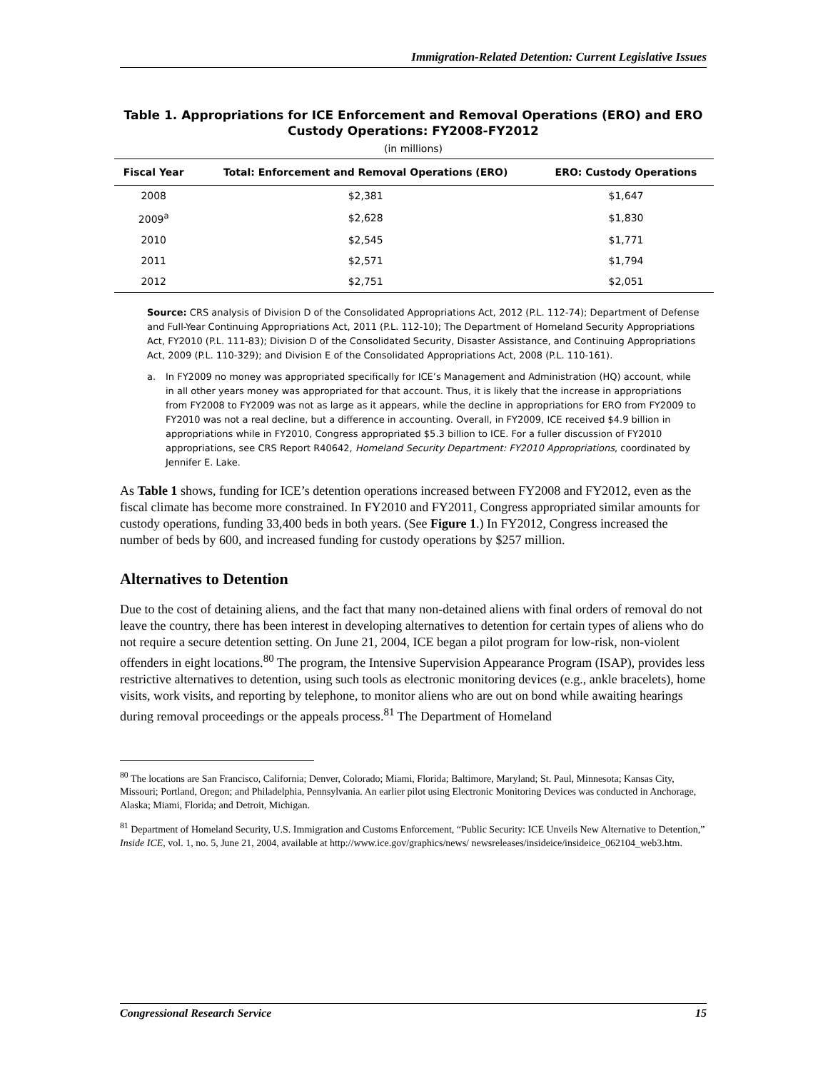Immigration-Related Detention: Current Legislative Issues
Table 1. Appropriations for ICE Enforcement and Removal Operations (ERO) and ERO Custody Operations: FY2008-FY2012
(in millions)
| Fiscal Year | Total: Enforcement and Removal Operations (ERO) | ERO: Custody Operations |
| --- | --- | --- |
| 2008 | $2,381 | $1,647 |
| 2009<sup>a</sup> | $2,628 | $1,830 |
| 2010 | $2,545 | $1,771 |
| 2011 | $2,571 | $1,794 |
| 2012 | $2,751 | $2,051 |
Source: CRS analysis of Division D of the Consolidated Appropriations Act, 2012 (P.L. 112-74); Department of Defense and Full-Year Continuing Appropriations Act, 2011 (P.L. 112-10); The Department of Homeland Security Appropriations Act, FY2010 (P.L. 111-83); Division D of the Consolidated Security, Disaster Assistance, and Continuing Appropriations Act, 2009 (P.L. 110-329); and Division E of the Consolidated Appropriations Act, 2008 (P.L. 110-161).
a. In FY2009 no money was appropriated specifically for ICE’s Management and Administration (HQ) account, while in all other years money was appropriated for that account. Thus, it is likely that the increase in appropriations from FY2008 to FY2009 was not as large as it appears, while the decline in appropriations for ERO from FY2009 to FY2010 was not a real decline, but a difference in accounting. Overall, in FY2009, ICE received $4.9 billion in appropriations while in FY2010, Congress appropriated $5.3 billion to ICE. For a fuller discussion of FY2010 appropriations, see CRS Report R40642, Homeland Security Department: FY2010 Appropriations, coordinated by Jennifer E. Lake.
As Table 1 shows, funding for ICE’s detention operations increased between FY2008 and FY2012, even as the fiscal climate has become more constrained. In FY2010 and FY2011, Congress appropriated similar amounts for custody operations, funding 33,400 beds in both years. (See Figure 1.) In FY2012, Congress increased the number of beds by 600, and increased funding for custody operations by $257 million.
Alternatives to Detention
Due to the cost of detaining aliens, and the fact that many non-detained aliens with final orders of removal do not leave the country, there has been interest in developing alternatives to detention for certain types of aliens who do not require a secure detention setting. On June 21, 2004, ICE began a pilot program for low-risk, non-violent offenders in eight locations.<sup>80</sup> The program, the Intensive Supervision Appearance Program (ISAP), provides less restrictive alternatives to detention, using such tools as electronic monitoring devices (e.g., ankle bracelets), home visits, work visits, and reporting by telephone, to monitor aliens who are out on bond while awaiting hearings during removal proceedings or the appeals process.<sup>81</sup> The Department of Homeland
<sup>80</sup> The locations are San Francisco, California; Denver, Colorado; Miami, Florida; Baltimore, Maryland; St. Paul, Minnesota; Kansas City, Missouri; Portland, Oregon; and Philadelphia, Pennsylvania. An earlier pilot using Electronic Monitoring Devices was conducted in Anchorage, Alaska; Miami, Florida; and Detroit, Michigan.
<sup>81</sup> Department of Homeland Security, U.S. Immigration and Customs Enforcement, “Public Security: ICE Unveils New Alternative to Detention,” Inside ICE, vol. 1, no. 5, June 21, 2004, available at http://www.ice.gov/graphics/news/ newsreleases/insideice/insideice_062104_web3.htm.
Congressional Research Service 15